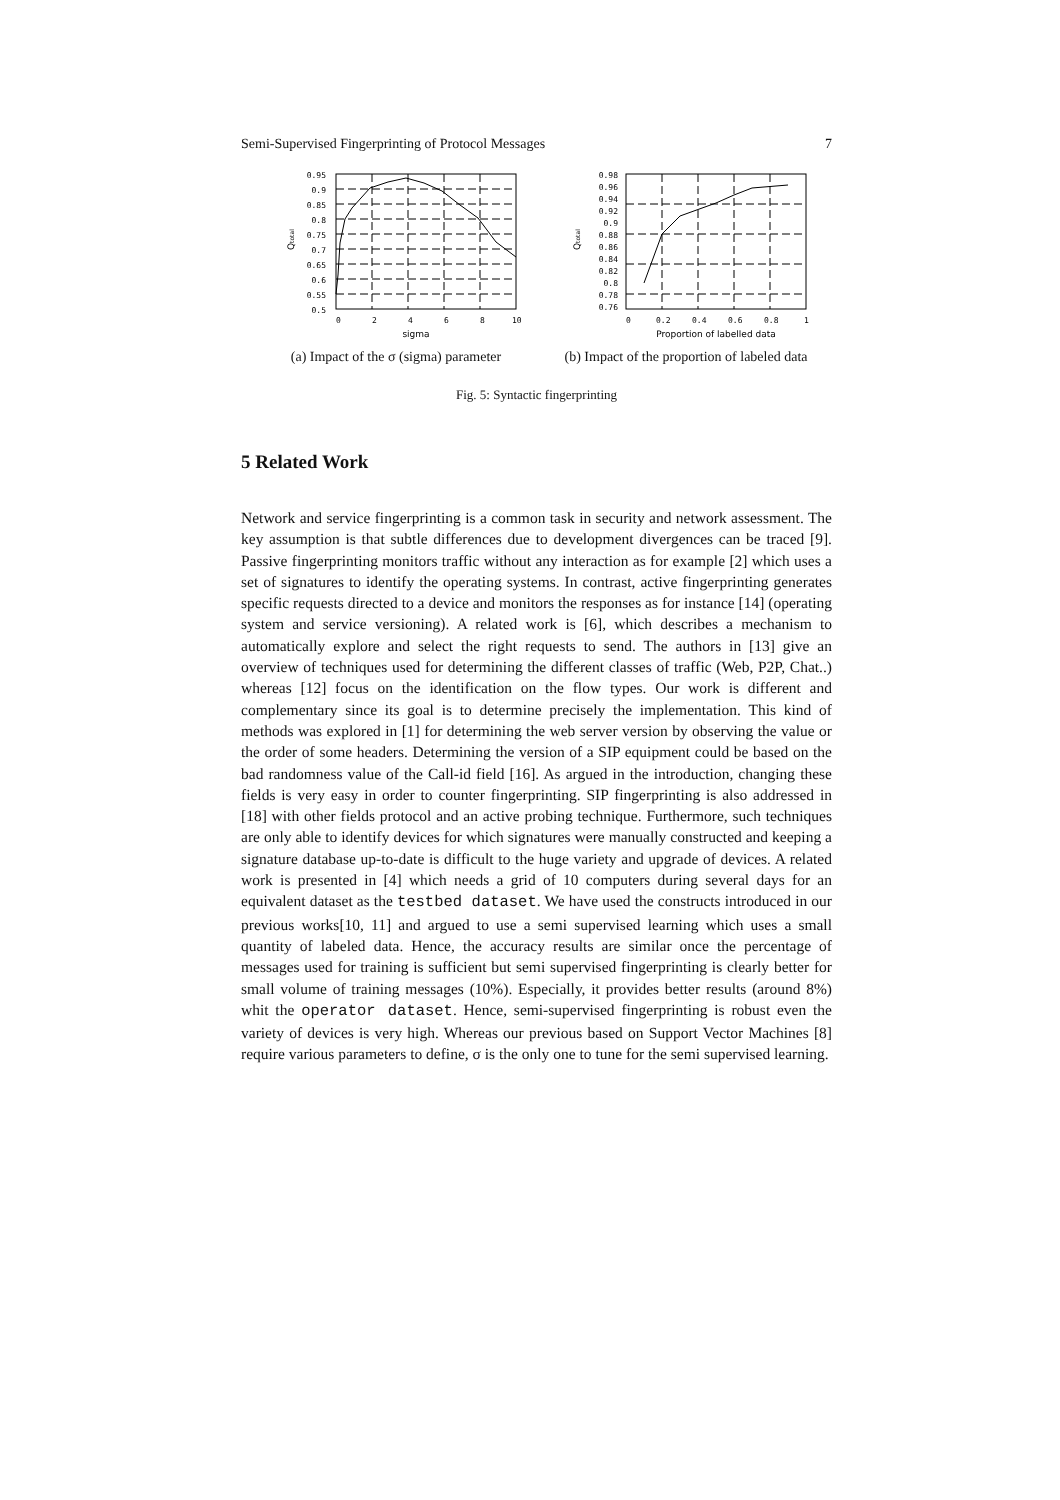Semi-Supervised Fingerprinting of Protocol Messages 7
0.95
0.9
0.85
0.8
0.75
0.7
0.65
0.6
0.55
0.5
0
2
4
6
8
10
sigma
Qtotal
(a) Impact of the σ (sigma) parameter
0.98
0.96
0.94
0.92
0.9
0.88
0.86
0.84
0.82
0.8
0.78
0.76
0
0.2
0.4
0.6
0.8
1
Proportion of labelled data
Qtotal
(b) Impact of the proportion of labeled data
Fig. 5: Syntactic fingerprinting
5 Related Work
Network and service fingerprinting is a common task in security and network assessment. The key assumption is that subtle differences due to development divergences can be traced [9]. Passive fingerprinting monitors traffic without any interaction as for example [2] which uses a set of signatures to identify the operating systems. In contrast, active fingerprinting generates specific requests directed to a device and monitors the responses as for instance [14] (operating system and service versioning). A related work is [6], which describes a mechanism to automatically explore and select the right requests to send. The authors in [13] give an overview of techniques used for determining the different classes of traffic (Web, P2P, Chat..) whereas [12] focus on the identification on the flow types. Our work is different and complementary since its goal is to determine precisely the implementation. This kind of methods was explored in [1] for determining the web server version by observing the value or the order of some headers. Determining the version of a SIP equipment could be based on the bad randomness value of the Call-id field [16]. As argued in the introduction, changing these fields is very easy in order to counter fingerprinting. SIP fingerprinting is also addressed in [18] with other fields protocol and an active probing technique. Furthermore, such techniques are only able to identify devices for which signatures were manually constructed and keeping a signature database up-to-date is difficult to the huge variety and upgrade of devices. A related work is presented in [4] which needs a grid of 10 computers during several days for an equivalent dataset as the testbed dataset. We have used the constructs introduced in our previous works[10, 11] and argued to use a semi supervised learning which uses a small quantity of labeled data. Hence, the accuracy results are similar once the percentage of messages used for training is sufficient but semi supervised fingerprinting is clearly better for small volume of training messages (10%). Especially, it provides better results (around 8%) whit the operator dataset. Hence, semi-supervised fingerprinting is robust even the variety of devices is very high. Whereas our previous based on Support Vector Machines [8] require various parameters to define, σ is the only one to tune for the semi supervised learning.